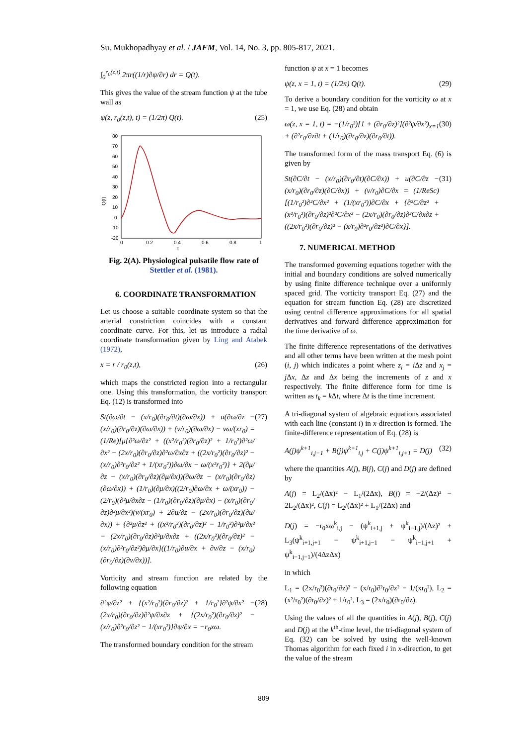Su. Mukhopadhyay et al. / JAFM, Vol. 14, No. 3, pp. 805-817, 2021.
∫<sub>0</sub><sup>r<sub>0</sub>(z,t)</sup> 2πr((1/r)∂ψ/∂r) dr = Q(t).
This gives the value of the stream function ψ at the tube wall as
ψ(z, r<sub>0</sub>(z,t), t) = (1/2π) Q(t). (25)
80
70
60
50
40
30
20
10
0
-10
-20
0
0.2
0.4
0.6
0.8
1
t
Q(t)
Fig. 2(A). Physiological pulsatile flow rate of Stettler et al. (1981).
6. COORDINATE TRANSFORMATION
Let us choose a suitable coordinate system so that the arterial constriction coincides with a constant coordinate curve. For this, let us introduce a radial coordinate transformation given by Ling and Atabek (1972),
x = r / r<sub>0</sub>(z,t), (26)
which maps the constricted region into a rectangular one. Using this transformation, the vorticity transport Eq. (12) is transformed into
St(∂ω/∂t − (x/r<sub>0</sub>)(∂r<sub>0</sub>/∂t)(∂ω/∂x)) + u(∂ω/∂z − (x/r<sub>0</sub>)(∂r<sub>0</sub>/∂z)(∂ω/∂x)) + (v/r<sub>0</sub>)(∂ω/∂x) − vω/(xr<sub>0</sub>) = (1/Re)[μ{∂²ω/∂z² + ((x²/r<sub>0</sub>²)(∂r<sub>0</sub>/∂z)² + 1/r<sub>0</sub>²)∂²ω/∂x² − (2x/r<sub>0</sub>)(∂r<sub>0</sub>/∂z)∂²ω/∂x∂z + ((2x/r<sub>0</sub>²)(∂r<sub>0</sub>/∂z)² − (x/r<sub>0</sub>)∂²r<sub>0</sub>/∂z² + 1/(xr<sub>0</sub>²))∂ω/∂x − ω/(x²r<sub>0</sub>²)} + 2(∂μ/∂z − (x/r<sub>0</sub>)(∂r<sub>0</sub>/∂z)(∂μ/∂x))(∂ω/∂z − (x/r<sub>0</sub>)(∂r<sub>0</sub>/∂z)(∂ω/∂x)) + (1/r<sub>0</sub>)(∂μ/∂x)((2/r<sub>0</sub>)∂ω/∂x + ω/(xr<sub>0</sub>)) − (2/r<sub>0</sub>)(∂²μ/∂x∂z − (1/r<sub>0</sub>)(∂r<sub>0</sub>/∂z)(∂μ/∂x) − (x/r<sub>0</sub>)(∂r<sub>0</sub>/∂z)∂²μ/∂x²)(v/(xr<sub>0</sub>) + 2∂u/∂z − (2x/r<sub>0</sub>)(∂r<sub>0</sub>/∂z)(∂u/∂x)) + {∂²μ/∂z² + ((x²/r<sub>0</sub>²)(∂r<sub>0</sub>/∂z)² − 1/r<sub>0</sub>²)∂²μ/∂x² − (2x/r<sub>0</sub>)(∂r<sub>0</sub>/∂z)∂²μ/∂x∂z + ((2x/r<sub>0</sub>²)(∂r<sub>0</sub>/∂z)² − (x/r<sub>0</sub>)∂²r<sub>0</sub>/∂z²)∂μ/∂x}((1/r<sub>0</sub>)∂u/∂x + ∂v/∂z − (x/r<sub>0</sub>)(∂r<sub>0</sub>/∂z)(∂v/∂x))]. (27)
Vorticity and stream function are related by the following equation
∂²ψ/∂z² + {(x²/r<sub>0</sub>²)(∂r<sub>0</sub>/∂z)² + 1/r<sub>0</sub>²}∂²ψ/∂x² − (2x/r<sub>0</sub>)(∂r<sub>0</sub>/∂z)∂²ψ/∂x∂z + {(2x/r<sub>0</sub>²)(∂r<sub>0</sub>/∂z)² − (x/r<sub>0</sub>)∂²r<sub>0</sub>/∂z² − 1/(xr<sub>0</sub>²)}∂ψ/∂x = −r<sub>0</sub>xω. (28)
The transformed boundary condition for the stream
function ψ at x = 1 becomes
ψ(z, x = 1, t) = (1/2π) Q(t). (29)
To derive a boundary condition for the vorticity ω at x = 1, we use Eq. (28) and obtain
ω(z, x = 1, t) = −(1/r<sub>0</sub>³)[1 + (∂r<sub>0</sub>/∂z)²](∂²ψ/∂x²)<sub>x=1</sub> + (∂²r<sub>0</sub>/∂z∂t + (1/r<sub>0</sub>)(∂r<sub>0</sub>/∂z)(∂r<sub>0</sub>/∂t)). (30)
The transformed form of the mass transport Eq. (6) is given by
St(∂C/∂t − (x/r<sub>0</sub>)(∂r<sub>0</sub>/∂t)(∂C/∂x)) + u(∂C/∂z − (x/r<sub>0</sub>)(∂r<sub>0</sub>/∂z)(∂C/∂x)) + (v/r<sub>0</sub>)∂C/∂x = (1/ReSc)[(1/r<sub>0</sub>²)∂²C/∂x² + (1/(xr<sub>0</sub>²))∂C/∂x + {∂²C/∂z² + (x²/r<sub>0</sub>²)(∂r<sub>0</sub>/∂z)²∂²C/∂x² − (2x/r<sub>0</sub>)(∂r<sub>0</sub>/∂z)∂²C/∂x∂z + ((2x/r<sub>0</sub>²)(∂r<sub>0</sub>/∂z)² − (x/r<sub>0</sub>)∂²r<sub>0</sub>/∂z²)∂C/∂x}]. (31)
7. NUMERICAL METHOD
The transformed governing equations together with the initial and boundary conditions are solved numerically by using finite difference technique over a uniformly spaced grid. The vorticity transport Eq. (27) and the equation for stream function Eq. (28) are discretized using central difference approximations for all spatial derivatives and forward difference approximation for the time derivative of ω.
The finite difference representations of the derivatives and all other terms have been written at the mesh point (i, j) which indicates a point where z<sub>i</sub> = i Δz and x<sub>j</sub> = j Δx, Δz and Δx being the increments of z and x respectively. The finite difference form for time is written as t<sub>k</sub> = k Δt, where Δt is the time increment.
A tri-diagonal system of algebraic equations associated with each line (constant i) in x-direction is formed. The finite-difference representation of Eq. (28) is
A(j)ψ<sup>k+1</sup><sub>i,j−1</sub> + B(j)ψ<sup>k+1</sup><sub>i,j</sub> + C(j)ψ<sup>k+1</sup><sub>i,j+1</sub> = D(j) (32)
where the quantities A(j), B(j), C(j) and D(j) are defined by
A(j) = L<sub>2</sub>/(Δx)² − L<sub>1</sub>/(2Δx), B(j) = −2/(Δz)² − 2L<sub>2</sub>/(Δx)², C(j) = L<sub>2</sub>/(Δx)² + L<sub>1</sub>/(2Δx) and
D(j) = −r<sub>0</sub>xω<sup>k</sup><sub>i,j</sub> − (ψ<sup>k</sup><sub>i+1,j</sub> + ψ<sup>k</sup><sub>i−1,j</sub>)/(Δz)² + L<sub>3</sub>(ψ<sup>k</sup><sub>i+1,j+1</sub> − ψ<sup>k</sup><sub>i+1,j−1</sub> − ψ<sup>k</sup><sub>i−1,j+1</sub> + ψ<sup>k</sup><sub>i−1,j−1</sub>)/(4ΔzΔx)
in which
L<sub>1</sub> = (2x/r<sub>0</sub>²)(∂r<sub>0</sub>/∂z)² − (x/r<sub>0</sub>)∂²r<sub>0</sub>/∂z² − 1/(xr<sub>0</sub>²), L<sub>2</sub> = (x²/r<sub>0</sub>²)(∂r<sub>0</sub>/∂z)² + 1/r<sub>0</sub>², L<sub>3</sub> = (2x/r<sub>0</sub>)(∂r<sub>0</sub>/∂z).
Using the values of all the quantities in A(j), B(j), C(j) and D(j) at the k<sup>th</sup>-time level, the tri-diagonal system of Eq. (32) can be solved by using the well-known Thomas algorithm for each fixed i in x-direction, to get the value of the stream
809